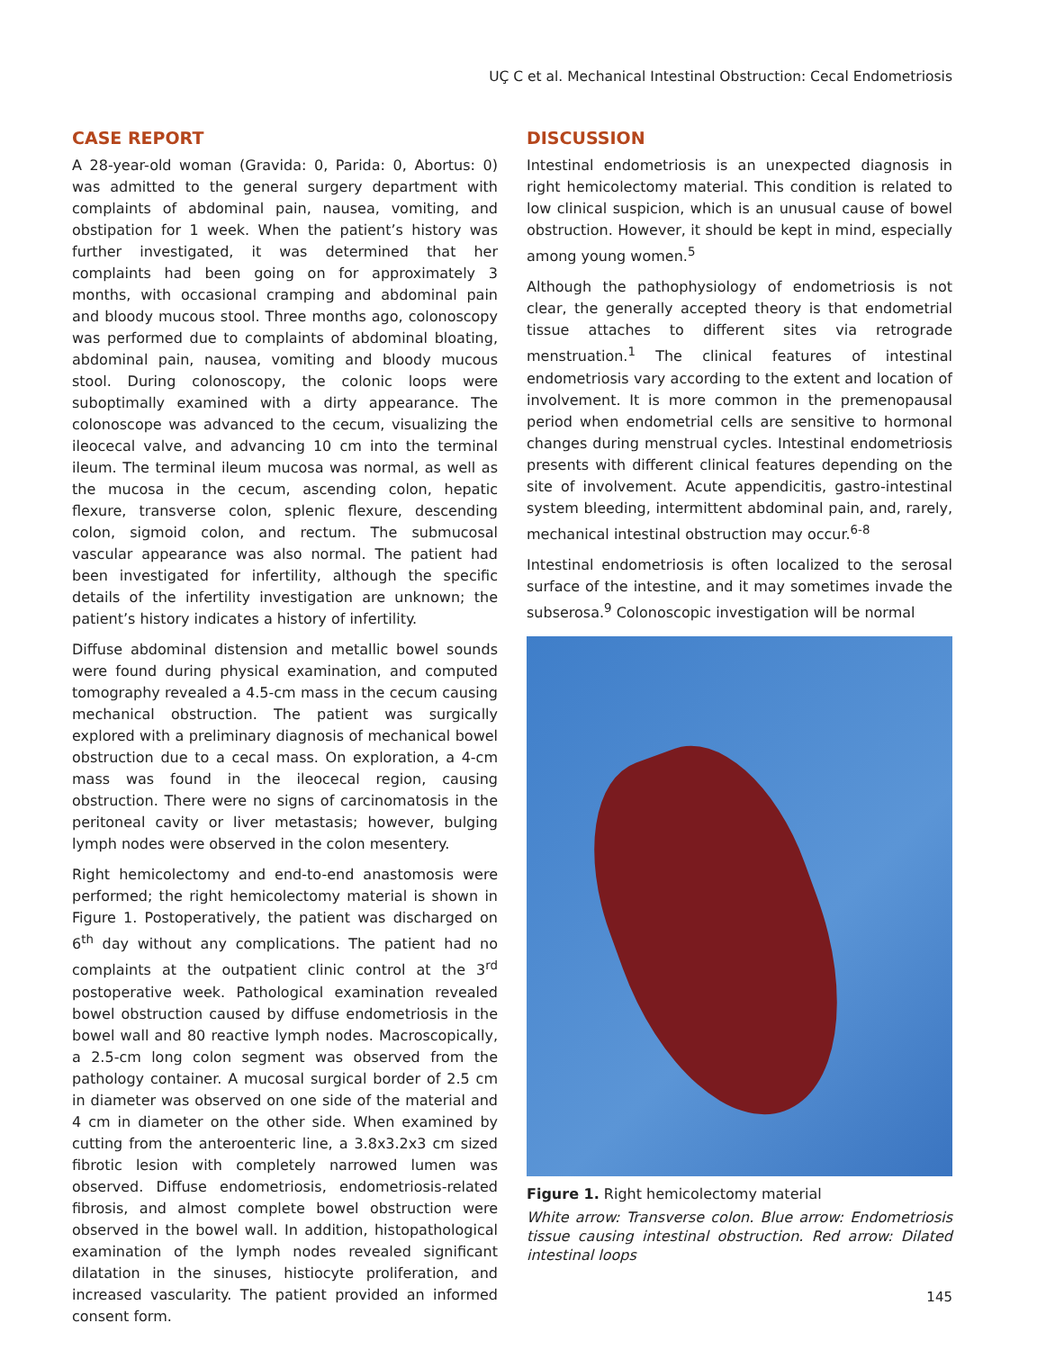UÇ C et al. Mechanical Intestinal Obstruction: Cecal Endometriosis
CASE REPORT
A 28-year-old woman (Gravida: 0, Parida: 0, Abortus: 0) was admitted to the general surgery department with complaints of abdominal pain, nausea, vomiting, and obstipation for 1 week. When the patient’s history was further investigated, it was determined that her complaints had been going on for approximately 3 months, with occasional cramping and abdominal pain and bloody mucous stool. Three months ago, colonoscopy was performed due to complaints of abdominal bloating, abdominal pain, nausea, vomiting and bloody mucous stool. During colonoscopy, the colonic loops were suboptimally examined with a dirty appearance. The colonoscope was advanced to the cecum, visualizing the ileocecal valve, and advancing 10 cm into the terminal ileum. The terminal ileum mucosa was normal, as well as the mucosa in the cecum, ascending colon, hepatic flexure, transverse colon, splenic flexure, descending colon, sigmoid colon, and rectum. The submucosal vascular appearance was also normal. The patient had been investigated for infertility, although the specific details of the infertility investigation are unknown; the patient’s history indicates a history of infertility.
Diffuse abdominal distension and metallic bowel sounds were found during physical examination, and computed tomography revealed a 4.5-cm mass in the cecum causing mechanical obstruction. The patient was surgically explored with a preliminary diagnosis of mechanical bowel obstruction due to a cecal mass. On exploration, a 4-cm mass was found in the ileocecal region, causing obstruction. There were no signs of carcinomatosis in the peritoneal cavity or liver metastasis; however, bulging lymph nodes were observed in the colon mesentery.
Right hemicolectomy and end-to-end anastomosis were performed; the right hemicolectomy material is shown in Figure 1. Postoperatively, the patient was discharged on 6<sup>th</sup> day without any complications. The patient had no complaints at the outpatient clinic control at the 3<sup>rd</sup> postoperative week. Pathological examination revealed bowel obstruction caused by diffuse endometriosis in the bowel wall and 80 reactive lymph nodes. Macroscopically, a 2.5-cm long colon segment was observed from the pathology container. A mucosal surgical border of 2.5 cm in diameter was observed on one side of the material and 4 cm in diameter on the other side. When examined by cutting from the anteroenteric line, a 3.8x3.2x3 cm sized fibrotic lesion with completely narrowed lumen was observed. Diffuse endometriosis, endometriosis-related fibrosis, and almost complete bowel obstruction were observed in the bowel wall. In addition, histopathological examination of the lymph nodes revealed significant dilatation in the sinuses, histiocyte proliferation, and increased vascularity. The patient provided an informed consent form.
DISCUSSION
Intestinal endometriosis is an unexpected diagnosis in right hemicolectomy material. This condition is related to low clinical suspicion, which is an unusual cause of bowel obstruction. However, it should be kept in mind, especially among young women.<sup>5</sup>
Although the pathophysiology of endometriosis is not clear, the generally accepted theory is that endometrial tissue attaches to different sites via retrograde menstruation.<sup>1</sup> The clinical features of intestinal endometriosis vary according to the extent and location of involvement. It is more common in the premenopausal period when endometrial cells are sensitive to hormonal changes during menstrual cycles. Intestinal endometriosis presents with different clinical features depending on the site of involvement. Acute appendicitis, gastro-intestinal system bleeding, intermittent abdominal pain, and, rarely, mechanical intestinal obstruction may occur.<sup>6-8</sup>
Intestinal endometriosis is often localized to the serosal surface of the intestine, and it may sometimes invade the subserosa.<sup>9</sup> Colonoscopic investigation will be normal
Figure 1. Right hemicolectomy material
White arrow: Transverse colon. Blue arrow: Endometriosis tissue causing intestinal obstruction. Red arrow: Dilated intestinal loops
145